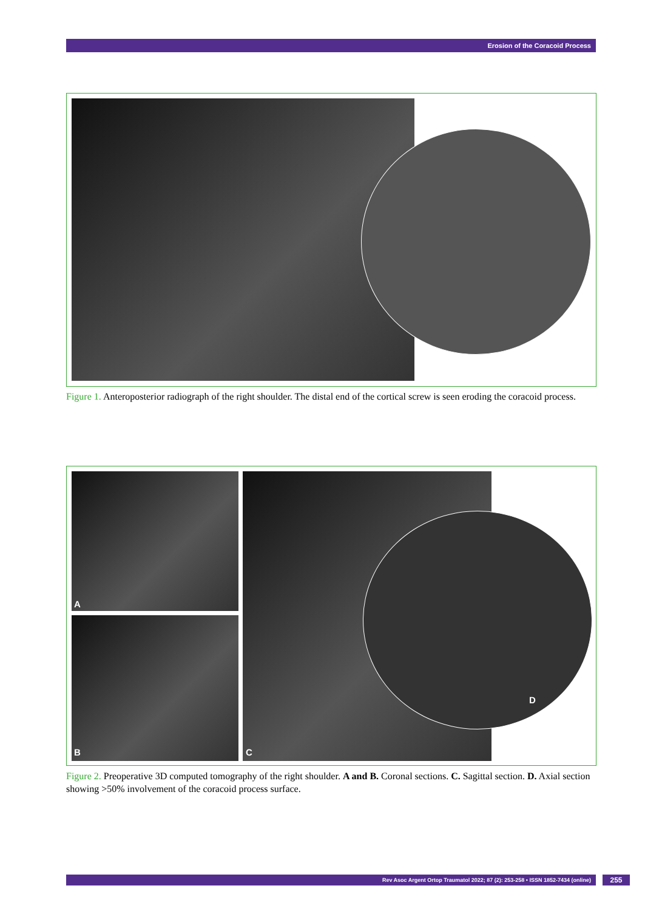Erosion of the Coracoid Process
Figure 1. Anteroposterior radiograph of the right shoulder. The distal end of the cortical screw is seen eroding the coracoid process.
A
B C
D
Figure 2. Preoperative 3D computed tomography of the right shoulder. A and B. Coronal sections. C. Sagittal section. D. Axial section showing >50% involvement of the coracoid process surface.
Rev Asoc Argent Ortop Traumatol 2022; 87 (2): 253-258 • ISSN 1852-7434 (online) 255